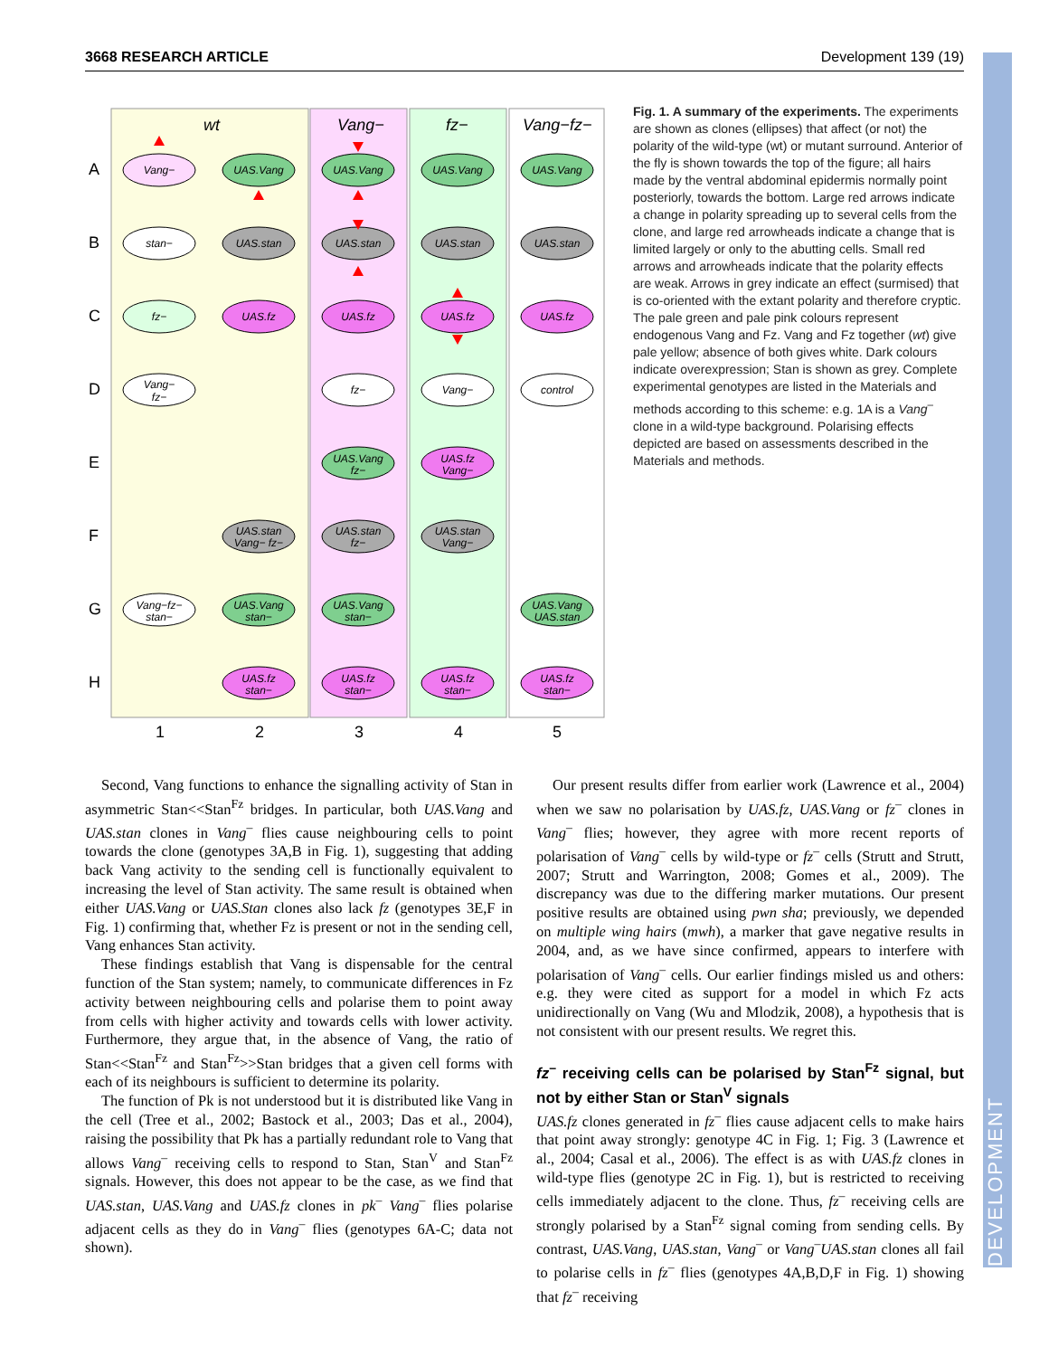3668 RESEARCH ARTICLE Development 139 (19)
DEVELOPMENT
wt
Vang−
fz−
Vang−fz−
A
B
C
D
E
F
G
H
1
2
3
4
5
Vang−
UAS.Vang
UAS.Vang
UAS.Vang
UAS.Vang
stan−
UAS.stan
UAS.stan
UAS.stan
UAS.stan
fz−
UAS.fz
UAS.fz
UAS.fz
UAS.fz
Vang−
fz−
fz−
Vang−
control
UAS.Vang
fz−
UAS.fz
Vang−
UAS.stan
Vang− fz−
UAS.stan
fz−
UAS.stan
Vang−
Vang−fz−
stan−
UAS.Vang
stan−
UAS.Vang
stan−
UAS.Vang
UAS.stan
UAS.fz
stan−
UAS.fz
stan−
UAS.fz
stan−
UAS.fz
stan−
Fig. 1. A summary of the experiments. The experiments are shown as clones (ellipses) that affect (or not) the polarity of the wild-type (wt) or mutant surround. Anterior of the fly is shown towards the top of the figure; all hairs made by the ventral abdominal epidermis normally point posteriorly, towards the bottom. Large red arrows indicate a change in polarity spreading up to several cells from the clone, and large red arrowheads indicate a change that is limited largely or only to the abutting cells. Small red arrows and arrowheads indicate that the polarity effects are weak. Arrows in grey indicate an effect (surmised) that is co-oriented with the extant polarity and therefore cryptic. The pale green and pale pink colours represent endogenous Vang and Fz. Vang and Fz together (wt) give pale yellow; absence of both gives white. Dark colours indicate overexpression; Stan is shown as grey. Complete experimental genotypes are listed in the Materials and methods according to this scheme: e.g. 1A is a Vang<sup>–</sup> clone in a wild-type background. Polarising effects depicted are based on assessments described in the Materials and methods.
Second, Vang functions to enhance the signalling activity of Stan in asymmetric Stan<<Stan<sup>Fz</sup> bridges. In particular, both UAS.Vang and UAS.stan clones in Vang<sup>–</sup> flies cause neighbouring cells to point towards the clone (genotypes 3A,B in Fig. 1), suggesting that adding back Vang activity to the sending cell is functionally equivalent to increasing the level of Stan activity. The same result is obtained when either UAS.Vang or UAS.Stan clones also lack fz (genotypes 3E,F in Fig. 1) confirming that, whether Fz is present or not in the sending cell, Vang enhances Stan activity.
These findings establish that Vang is dispensable for the central function of the Stan system; namely, to communicate differences in Fz activity between neighbouring cells and polarise them to point away from cells with higher activity and towards cells with lower activity. Furthermore, they argue that, in the absence of Vang, the ratio of Stan<<Stan<sup>Fz</sup> and Stan<sup>Fz</sup>>>Stan bridges that a given cell forms with each of its neighbours is sufficient to determine its polarity.
The function of Pk is not understood but it is distributed like Vang in the cell (Tree et al., 2002; Bastock et al., 2003; Das et al., 2004), raising the possibility that Pk has a partially redundant role to Vang that allows Vang<sup>–</sup> receiving cells to respond to Stan, Stan<sup>V</sup> and Stan<sup>Fz</sup> signals. However, this does not appear to be the case, as we find that UAS.stan, UAS.Vang and UAS.fz clones in pk<sup>–</sup> Vang<sup>–</sup> flies polarise adjacent cells as they do in Vang<sup>–</sup> flies (genotypes 6A-C; data not shown).
Our present results differ from earlier work (Lawrence et al., 2004) when we saw no polarisation by UAS.fz, UAS.Vang or fz<sup>–</sup> clones in Vang<sup>–</sup> flies; however, they agree with more recent reports of polarisation of Vang<sup>–</sup> cells by wild-type or fz<sup>–</sup> cells (Strutt and Strutt, 2007; Strutt and Warrington, 2008; Gomes et al., 2009). The discrepancy was due to the differing marker mutations. Our present positive results are obtained using pwn sha; previously, we depended on multiple wing hairs (mwh), a marker that gave negative results in 2004, and, as we have since confirmed, appears to interfere with polarisation of Vang<sup>–</sup> cells. Our earlier findings misled us and others: e.g. they were cited as support for a model in which Fz acts unidirectionally on Vang (Wu and Mlodzik, 2008), a hypothesis that is not consistent with our present results. We regret this.
fz<sup>–</sup> receiving cells can be polarised by Stan<sup>Fz</sup> signal, but not by either Stan or Stan<sup>V</sup> signals
UAS.fz clones generated in fz<sup>–</sup> flies cause adjacent cells to make hairs that point away strongly: genotype 4C in Fig. 1; Fig. 3 (Lawrence et al., 2004; Casal et al., 2006). The effect is as with UAS.fz clones in wild-type flies (genotype 2C in Fig. 1), but is restricted to receiving cells immediately adjacent to the clone. Thus, fz<sup>–</sup> receiving cells are strongly polarised by a Stan<sup>Fz</sup> signal coming from sending cells. By contrast, UAS.Vang, UAS.stan, Vang<sup>–</sup> or Vang<sup>–</sup>UAS.stan clones all fail to polarise cells in fz<sup>–</sup> flies (genotypes 4A,B,D,F in Fig. 1) showing that fz<sup>–</sup> receiving